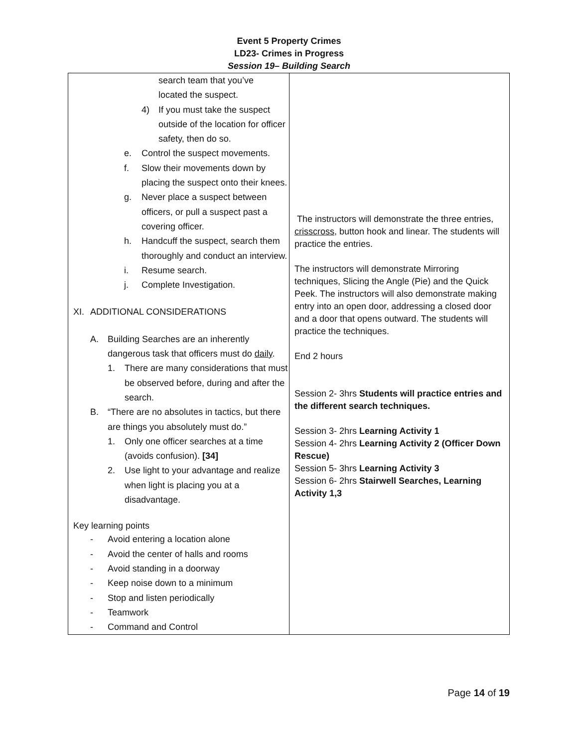Event 5 Property Crimes
LD23- Crimes in Progress
Session 19– Building Search
| search team that you’ve located the suspect. 4) If you must take the suspect outside of the location for officer safety, then do so. e. Control the suspect movements. f. Slow their movements down by placing the suspect onto their knees. g. Never place a suspect between officers, or pull a suspect past a covering officer. h. Handcuff the suspect, search them thoroughly and conduct an interview. i. Resume search. j. Complete Investigation. XI. ADDITIONAL CONSIDERATIONS A. Building Searches are an inherently dangerous task that officers must do daily . 1. There are many considerations that must be observed before, during and after the search. B. “There are no absolutes in tactics, but there are things you absolutely must do.” 1. Only one officer searches at a time (avoids confusion). [34] 2. Use light to your advantage and realize when light is placing you at a disadvantage. Key learning points - Avoid entering a location alone - Avoid the center of halls and rooms - Avoid standing in a doorway - Keep noise down to a minimum - Stop and listen periodically - Teamwork - Command and Control | The instructors will demonstrate the three entries, crisscross , button hook and linear. The students will practice the entries. The instructors will demonstrate Mirroring techniques, Slicing the Angle (Pie) and the Quick Peek. The instructors will also demonstrate making entry into an open door, addressing a closed door and a door that opens outward. The students will practice the techniques. End 2 hours Session 2- 3hrs Students will practice entries and the different search techniques. Session 3- 2hrs Learning Activity 1 Session 4- 2hrs Learning Activity 2 (Officer Down Rescue) Session 5- 3hrs Learning Activity 3 Session 6- 2hrs Stairwell Searches, Learning Activity 1,3 |
Page 14 of 19